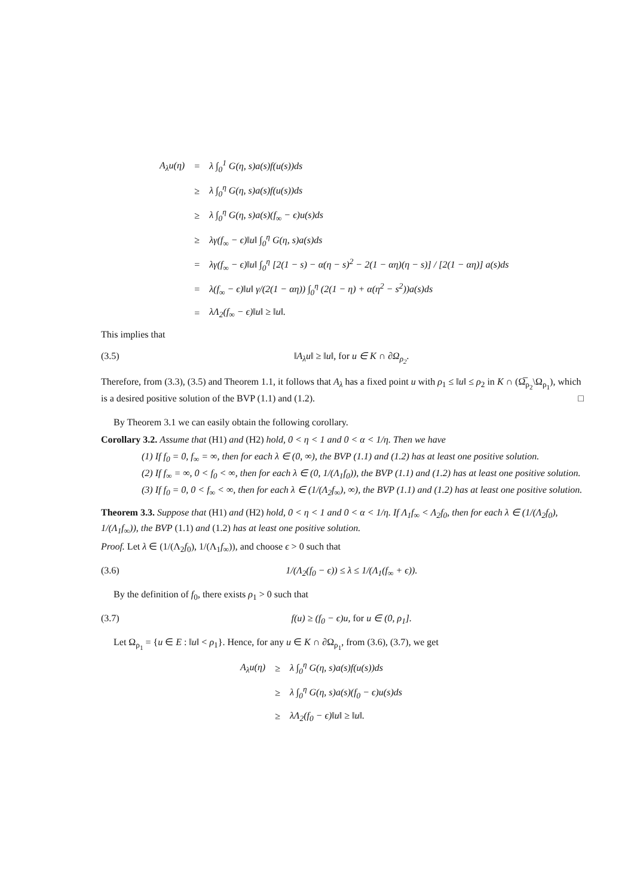| A<sub>λ</sub>u(η) | = | λ ∫<sub>0</sub><sup>1</sup> G(η, s)a(s)f(u(s))ds |
| | ≥ | λ ∫<sub>0</sub><sup>η</sup> G(η, s)a(s)f(u(s))ds |
| | ≥ | λ ∫<sub>0</sub><sup>η</sup> G(η, s)a(s)(f<sub>∞</sub> − ϵ)u(s)ds |
| | ≥ | λγ(f<sub>∞</sub> − ϵ)‖u‖ ∫<sub>0</sub><sup>η</sup> G(η, s)a(s)ds |
| | = | λγ(f<sub>∞</sub> − ϵ)‖u‖ ∫<sub>0</sub><sup>η</sup> [2(1 − s) − α(η − s)<sup>2</sup> − 2(1 − αη)(η − s)] / [2(1 − αη)] a(s)ds |
| | = | λ(f<sub>∞</sub> − ϵ)‖u‖ γ/(2(1 − αη)) ∫<sub>0</sub><sup>η</sup> (2(1 − η) + α(η<sup>2</sup> − s<sup>2</sup>))a(s)ds |
| | = | λΛ<sub>2</sub>(f<sub>∞</sub> − ϵ)‖u‖ ≥ ‖u‖. |
This implies that
(3.5) ‖A<sub>λ</sub>u‖ ≥ ‖u‖, for u ∈ K ∩ ∂Ω<sub>ρ<sub>2</sub></sub>.
Therefore, from (3.3), (3.5) and Theorem 1.1, it follows that A<sub>λ</sub> has a fixed point u with ρ<sub>1</sub> ≤ ‖u‖ ≤ ρ<sub>2</sub> in K ∩ (Ω̅<sub>ρ<sub>2</sub></sub>\Ω<sub>ρ<sub>1</sub></sub>), which is a desired positive solution of the BVP (1.1) and (1.2). □
By Theorem 3.1 we can easily obtain the following corollary.
Corollary 3.2. Assume that (H1) and (H2) hold, 0 < η < 1 and 0 < α < 1/η. Then we have
(1) If f<sub>0</sub> = 0, f<sub>∞</sub> = ∞, then for each λ ∈ (0, ∞), the BVP (1.1) and (1.2) has at least one positive solution.
(2) If f<sub>∞</sub> = ∞, 0 < f<sub>0</sub> < ∞, then for each λ ∈ (0, 1/(Λ<sub>1</sub>f<sub>0</sub>)), the BVP (1.1) and (1.2) has at least one positive solution.
(3) If f<sub>0</sub> = 0, 0 < f<sub>∞</sub> < ∞, then for each λ ∈ (1/(Λ<sub>2</sub>f<sub>∞</sub>), ∞), the BVP (1.1) and (1.2) has at least one positive solution.
Theorem 3.3. Suppose that (H1) and (H2) hold, 0 < η < 1 and 0 < α < 1/η. If Λ<sub>1</sub>f<sub>∞</sub> < Λ<sub>2</sub>f<sub>0</sub>, then for each λ ∈ (1/(Λ<sub>2</sub>f<sub>0</sub>), 1/(Λ<sub>1</sub>f<sub>∞</sub>)), the BVP (1.1) and (1.2) has at least one positive solution.
Proof. Let λ ∈ (1/(Λ<sub>2</sub>f<sub>0</sub>), 1/(Λ<sub>1</sub>f<sub>∞</sub>)), and choose ϵ > 0 such that
(3.6) 1/(Λ<sub>2</sub>(f<sub>0</sub> − ϵ)) ≤ λ ≤ 1/(Λ<sub>1</sub>(f<sub>∞</sub> + ϵ)).
By the definition of f<sub>0</sub>, there exists ρ<sub>1</sub> > 0 such that
(3.7) f(u) ≥ (f<sub>0</sub> − ϵ)u, for u ∈ (0, ρ<sub>1</sub>].
Let Ω<sub>ρ<sub>1</sub></sub> = {u ∈ E : ‖u‖ < ρ<sub>1</sub>}. Hence, for any u ∈ K ∩ ∂Ω<sub>ρ<sub>1</sub></sub>, from (3.6), (3.7), we get
| A<sub>λ</sub>u(η) | ≥ | λ ∫<sub>0</sub><sup>η</sup> G(η, s)a(s)f(u(s))ds |
| | ≥ | λ ∫<sub>0</sub><sup>η</sup> G(η, s)a(s)(f<sub>0</sub> − ϵ)u(s)ds |
| | ≥ | λΛ<sub>2</sub>(f<sub>0</sub> − ϵ)‖u‖ ≥ ‖u‖. |